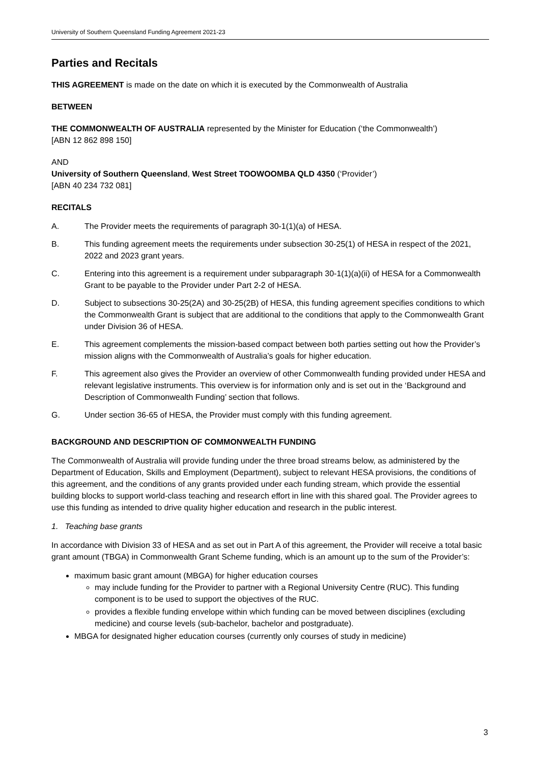University of Southern Queensland Funding Agreement 2021-23
Parties and Recitals
THIS AGREEMENT is made on the date on which it is executed by the Commonwealth of Australia
BETWEEN
THE COMMONWEALTH OF AUSTRALIA represented by the Minister for Education (‘the Commonwealth’)
[ABN 12 862 898 150]
AND
University of Southern Queensland, West Street TOOWOOMBA QLD 4350 (‘Provider’)
[ABN 40 234 732 081]
RECITALS
A. The Provider meets the requirements of paragraph 30-1(1)(a) of HESA.
B. This funding agreement meets the requirements under subsection 30-25(1) of HESA in respect of the 2021, 2022 and 2023 grant years.
C. Entering into this agreement is a requirement under subparagraph 30-1(1)(a)(ii) of HESA for a Commonwealth Grant to be payable to the Provider under Part 2-2 of HESA.
D. Subject to subsections 30-25(2A) and 30-25(2B) of HESA, this funding agreement specifies conditions to which the Commonwealth Grant is subject that are additional to the conditions that apply to the Commonwealth Grant under Division 36 of HESA.
E. This agreement complements the mission-based compact between both parties setting out how the Provider’s mission aligns with the Commonwealth of Australia’s goals for higher education.
F. This agreement also gives the Provider an overview of other Commonwealth funding provided under HESA and relevant legislative instruments. This overview is for information only and is set out in the ‘Background and Description of Commonwealth Funding’ section that follows.
G. Under section 36-65 of HESA, the Provider must comply with this funding agreement.
BACKGROUND AND DESCRIPTION OF COMMONWEALTH FUNDING
The Commonwealth of Australia will provide funding under the three broad streams below, as administered by the Department of Education, Skills and Employment (Department), subject to relevant HESA provisions, the conditions of this agreement, and the conditions of any grants provided under each funding stream, which provide the essential building blocks to support world-class teaching and research effort in line with this shared goal. The Provider agrees to use this funding as intended to drive quality higher education and research in the public interest.
1. Teaching base grants
In accordance with Division 33 of HESA and as set out in Part A of this agreement, the Provider will receive a total basic grant amount (TBGA) in Commonwealth Grant Scheme funding, which is an amount up to the sum of the Provider’s:
maximum basic grant amount (MBGA) for higher education courses
may include funding for the Provider to partner with a Regional University Centre (RUC). This funding component is to be used to support the objectives of the RUC.
provides a flexible funding envelope within which funding can be moved between disciplines (excluding medicine) and course levels (sub-bachelor, bachelor and postgraduate).
MBGA for designated higher education courses (currently only courses of study in medicine)
3